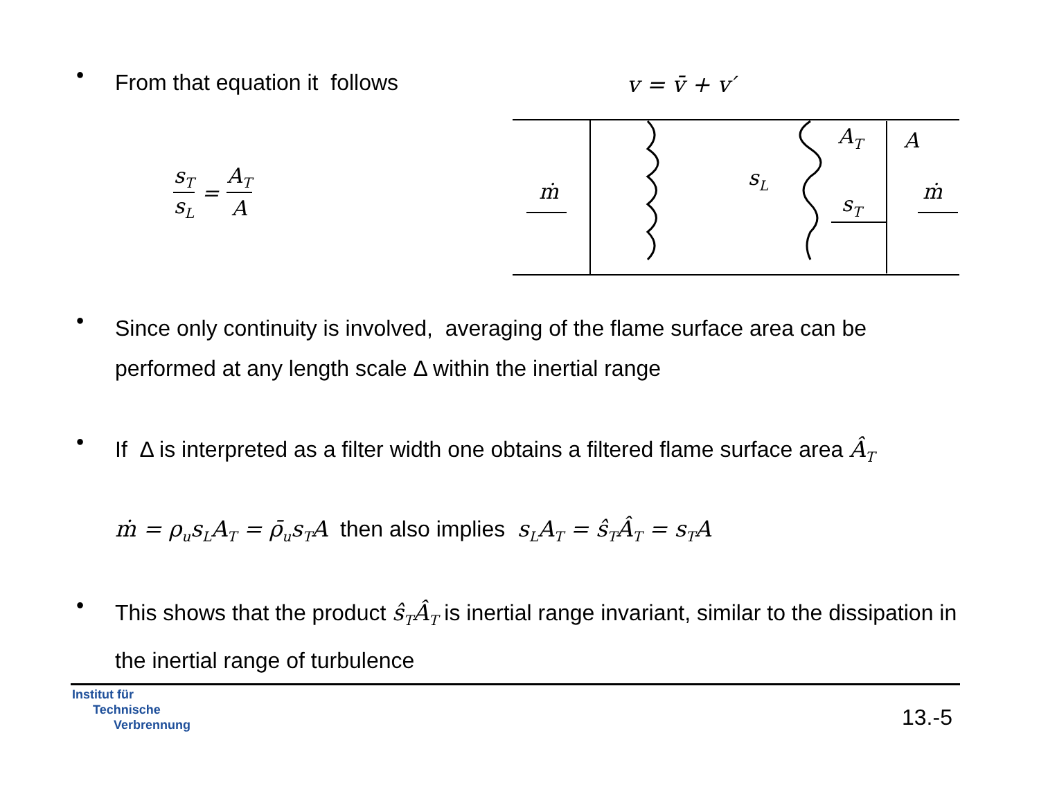•
From that equation it follows
| s<sub>T</sub> | = | A<sub>T</sub> |
| s<sub>L</sub> | | A |
v = v̄ + v′
ṁ
ṁ
AT
A
sL
sT
•
Since only continuity is involved, averaging of the flame surface area can be performed at any length scale Δ within the inertial range
•
If Δ is interpreted as a filter width one obtains a filtered flame surface area Â<sub>T</sub>
ṁ = ρ<sub>u</sub>s<sub>L</sub>A<sub>T</sub> = ρ̄<sub>u</sub>s<sub>T</sub>A then also implies s<sub>L</sub>A<sub>T</sub> = ŝ<sub>T</sub>Â<sub>T</sub> = s<sub>T</sub>A
•
This shows that the product ŝ<sub>T</sub>Â<sub>T</sub> is inertial range invariant, similar to the dissipation in the inertial range of turbulence
Institut für
Technische
Verbrennung
13.-5